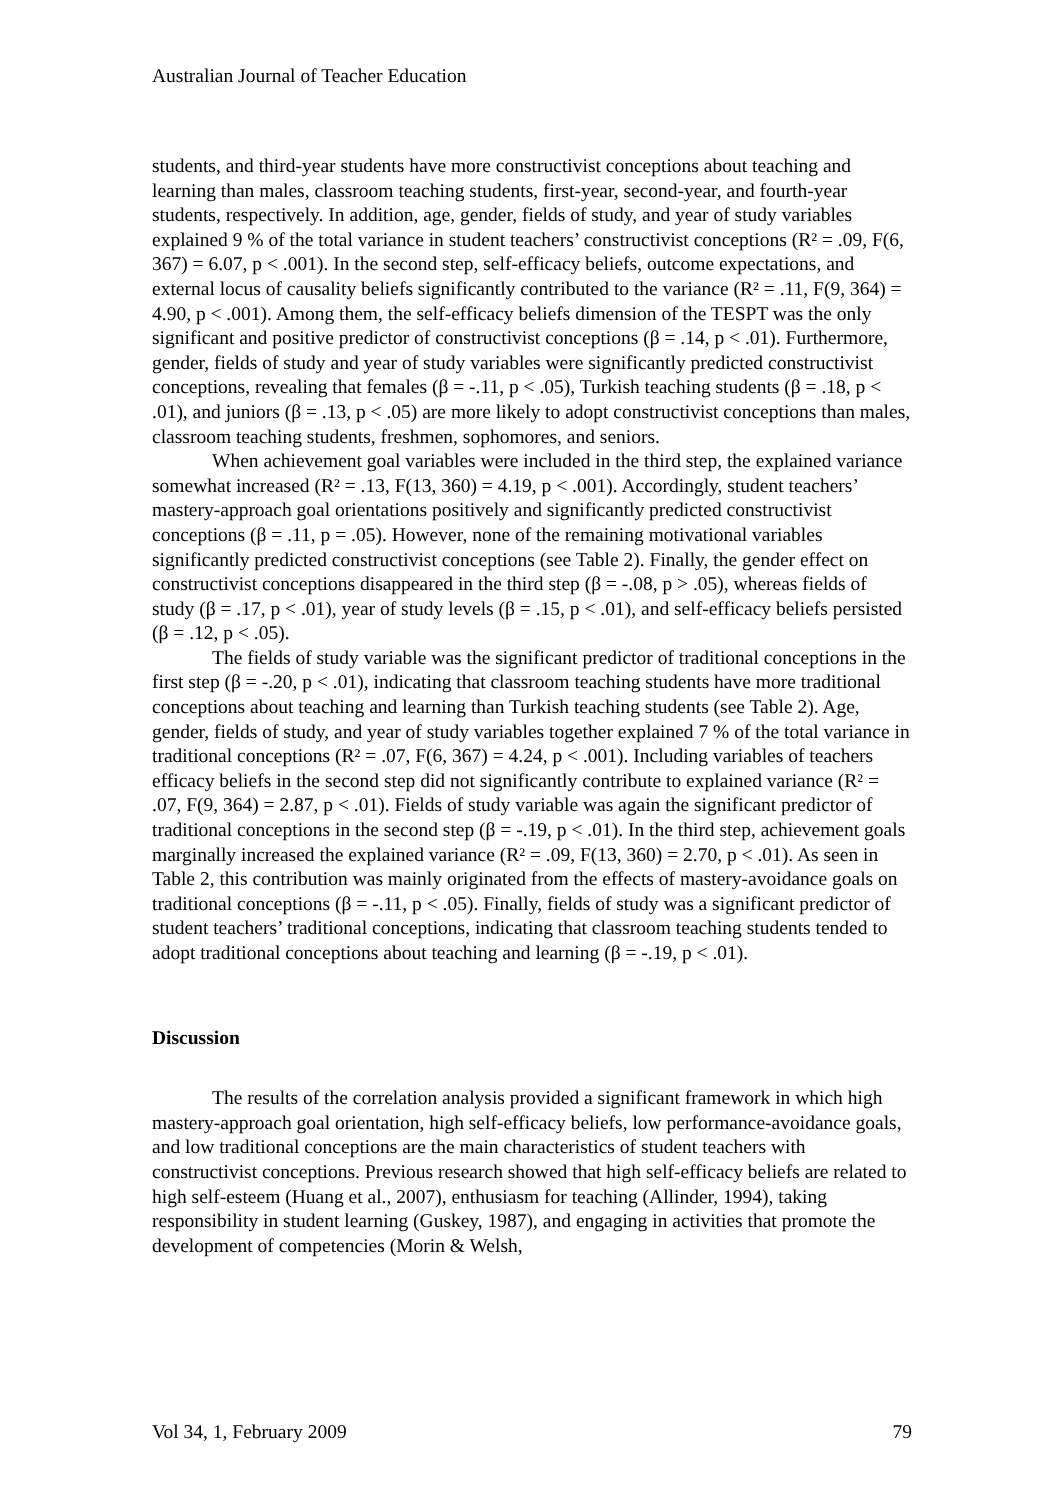Australian Journal of Teacher Education
students, and third-year students have more constructivist conceptions about teaching and learning than males, classroom teaching students, first-year, second-year, and fourth-year students, respectively. In addition, age, gender, fields of study, and year of study variables explained 9 % of the total variance in student teachers’ constructivist conceptions (R² = .09, F(6, 367) = 6.07, p < .001). In the second step, self-efficacy beliefs, outcome expectations, and external locus of causality beliefs significantly contributed to the variance (R² = .11, F(9, 364) = 4.90, p < .001). Among them, the self-efficacy beliefs dimension of the TESPT was the only significant and positive predictor of constructivist conceptions (β = .14, p < .01). Furthermore, gender, fields of study and year of study variables were significantly predicted constructivist conceptions, revealing that females (β = -.11, p < .05), Turkish teaching students (β = .18, p < .01), and juniors (β = .13, p < .05) are more likely to adopt constructivist conceptions than males, classroom teaching students, freshmen, sophomores, and seniors.
When achievement goal variables were included in the third step, the explained variance somewhat increased (R² = .13, F(13, 360) = 4.19, p < .001). Accordingly, student teachers’ mastery-approach goal orientations positively and significantly predicted constructivist conceptions (β = .11, p = .05). However, none of the remaining motivational variables significantly predicted constructivist conceptions (see Table 2). Finally, the gender effect on constructivist conceptions disappeared in the third step (β = -.08, p > .05), whereas fields of study (β = .17, p < .01), year of study levels (β = .15, p < .01), and self-efficacy beliefs persisted (β = .12, p < .05).
The fields of study variable was the significant predictor of traditional conceptions in the first step (β = -.20, p < .01), indicating that classroom teaching students have more traditional conceptions about teaching and learning than Turkish teaching students (see Table 2). Age, gender, fields of study, and year of study variables together explained 7 % of the total variance in traditional conceptions (R² = .07, F(6, 367) = 4.24, p < .001). Including variables of teachers efficacy beliefs in the second step did not significantly contribute to explained variance (R² = .07, F(9, 364) = 2.87, p < .01). Fields of study variable was again the significant predictor of traditional conceptions in the second step (β = -.19, p < .01). In the third step, achievement goals marginally increased the explained variance (R² = .09, F(13, 360) = 2.70, p < .01). As seen in Table 2, this contribution was mainly originated from the effects of mastery-avoidance goals on traditional conceptions (β = -.11, p < .05). Finally, fields of study was a significant predictor of student teachers’ traditional conceptions, indicating that classroom teaching students tended to adopt traditional conceptions about teaching and learning (β = -.19, p < .01).
Discussion
The results of the correlation analysis provided a significant framework in which high mastery-approach goal orientation, high self-efficacy beliefs, low performance-avoidance goals, and low traditional conceptions are the main characteristics of student teachers with constructivist conceptions. Previous research showed that high self-efficacy beliefs are related to high self-esteem (Huang et al., 2007), enthusiasm for teaching (Allinder, 1994), taking responsibility in student learning (Guskey, 1987), and engaging in activities that promote the development of competencies (Morin & Welsh,
Vol 34, 1, February 2009 79